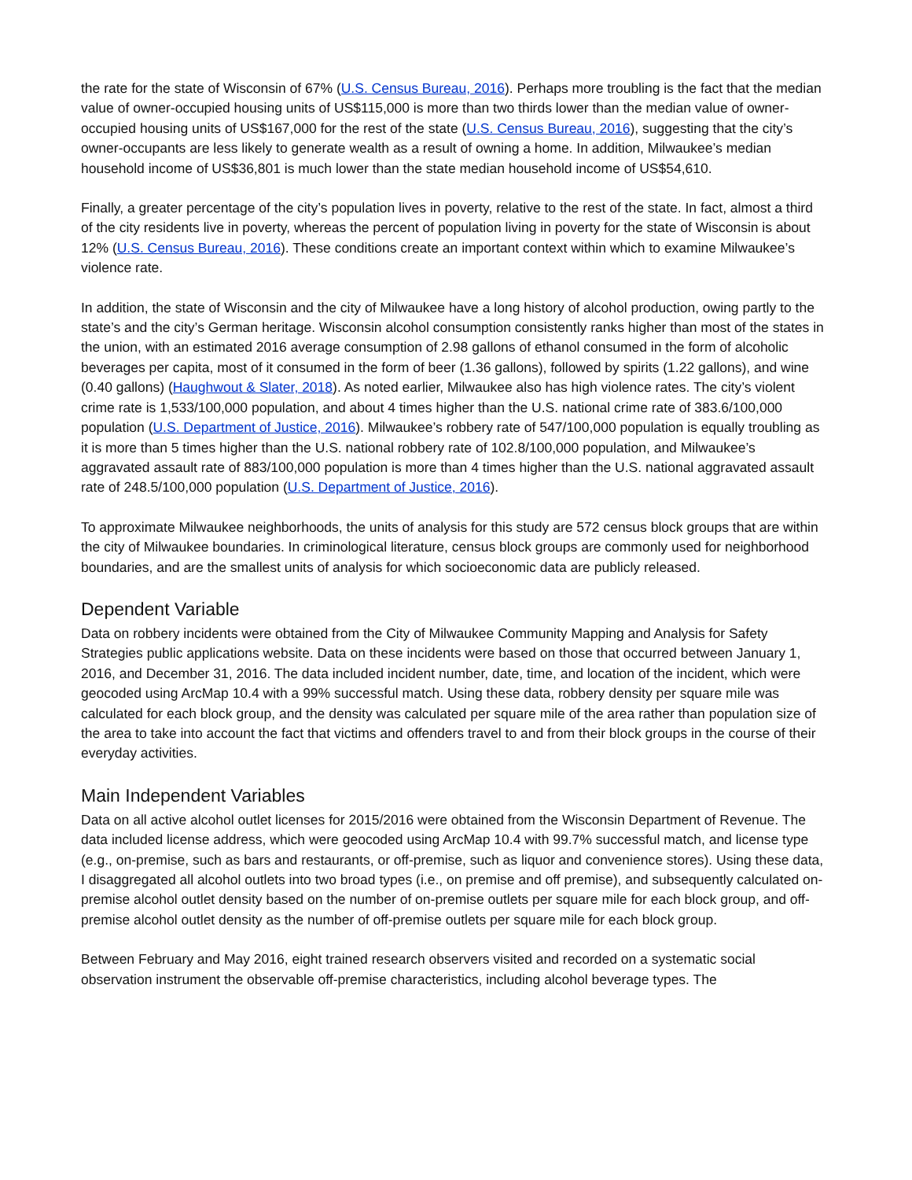the rate for the state of Wisconsin of 67% (U.S. Census Bureau, 2016). Perhaps more troubling is the fact that the median value of owner-occupied housing units of US$115,000 is more than two thirds lower than the median value of owner-occupied housing units of US$167,000 for the rest of the state (U.S. Census Bureau, 2016), suggesting that the city’s owner-occupants are less likely to generate wealth as a result of owning a home. In addition, Milwaukee’s median household income of US$36,801 is much lower than the state median household income of US$54,610.
Finally, a greater percentage of the city’s population lives in poverty, relative to the rest of the state. In fact, almost a third of the city residents live in poverty, whereas the percent of population living in poverty for the state of Wisconsin is about 12% (U.S. Census Bureau, 2016). These conditions create an important context within which to examine Milwaukee’s violence rate.
In addition, the state of Wisconsin and the city of Milwaukee have a long history of alcohol production, owing partly to the state’s and the city’s German heritage. Wisconsin alcohol consumption consistently ranks higher than most of the states in the union, with an estimated 2016 average consumption of 2.98 gallons of ethanol consumed in the form of alcoholic beverages per capita, most of it consumed in the form of beer (1.36 gallons), followed by spirits (1.22 gallons), and wine (0.40 gallons) (Haughwout & Slater, 2018). As noted earlier, Milwaukee also has high violence rates. The city’s violent crime rate is 1,533/100,000 population, and about 4 times higher than the U.S. national crime rate of 383.6/100,000 population (U.S. Department of Justice, 2016). Milwaukee’s robbery rate of 547/100,000 population is equally troubling as it is more than 5 times higher than the U.S. national robbery rate of 102.8/100,000 population, and Milwaukee’s aggravated assault rate of 883/100,000 population is more than 4 times higher than the U.S. national aggravated assault rate of 248.5/100,000 population (U.S. Department of Justice, 2016).
To approximate Milwaukee neighborhoods, the units of analysis for this study are 572 census block groups that are within the city of Milwaukee boundaries. In criminological literature, census block groups are commonly used for neighborhood boundaries, and are the smallest units of analysis for which socioeconomic data are publicly released.
Dependent Variable
Data on robbery incidents were obtained from the City of Milwaukee Community Mapping and Analysis for Safety Strategies public applications website. Data on these incidents were based on those that occurred between January 1, 2016, and December 31, 2016. The data included incident number, date, time, and location of the incident, which were geocoded using ArcMap 10.4 with a 99% successful match. Using these data, robbery density per square mile was calculated for each block group, and the density was calculated per square mile of the area rather than population size of the area to take into account the fact that victims and offenders travel to and from their block groups in the course of their everyday activities.
Main Independent Variables
Data on all active alcohol outlet licenses for 2015/2016 were obtained from the Wisconsin Department of Revenue. The data included license address, which were geocoded using ArcMap 10.4 with 99.7% successful match, and license type (e.g., on-premise, such as bars and restaurants, or off-premise, such as liquor and convenience stores). Using these data, I disaggregated all alcohol outlets into two broad types (i.e., on premise and off premise), and subsequently calculated on-premise alcohol outlet density based on the number of on-premise outlets per square mile for each block group, and off-premise alcohol outlet density as the number of off-premise outlets per square mile for each block group.
Between February and May 2016, eight trained research observers visited and recorded on a systematic social observation instrument the observable off-premise characteristics, including alcohol beverage types. The